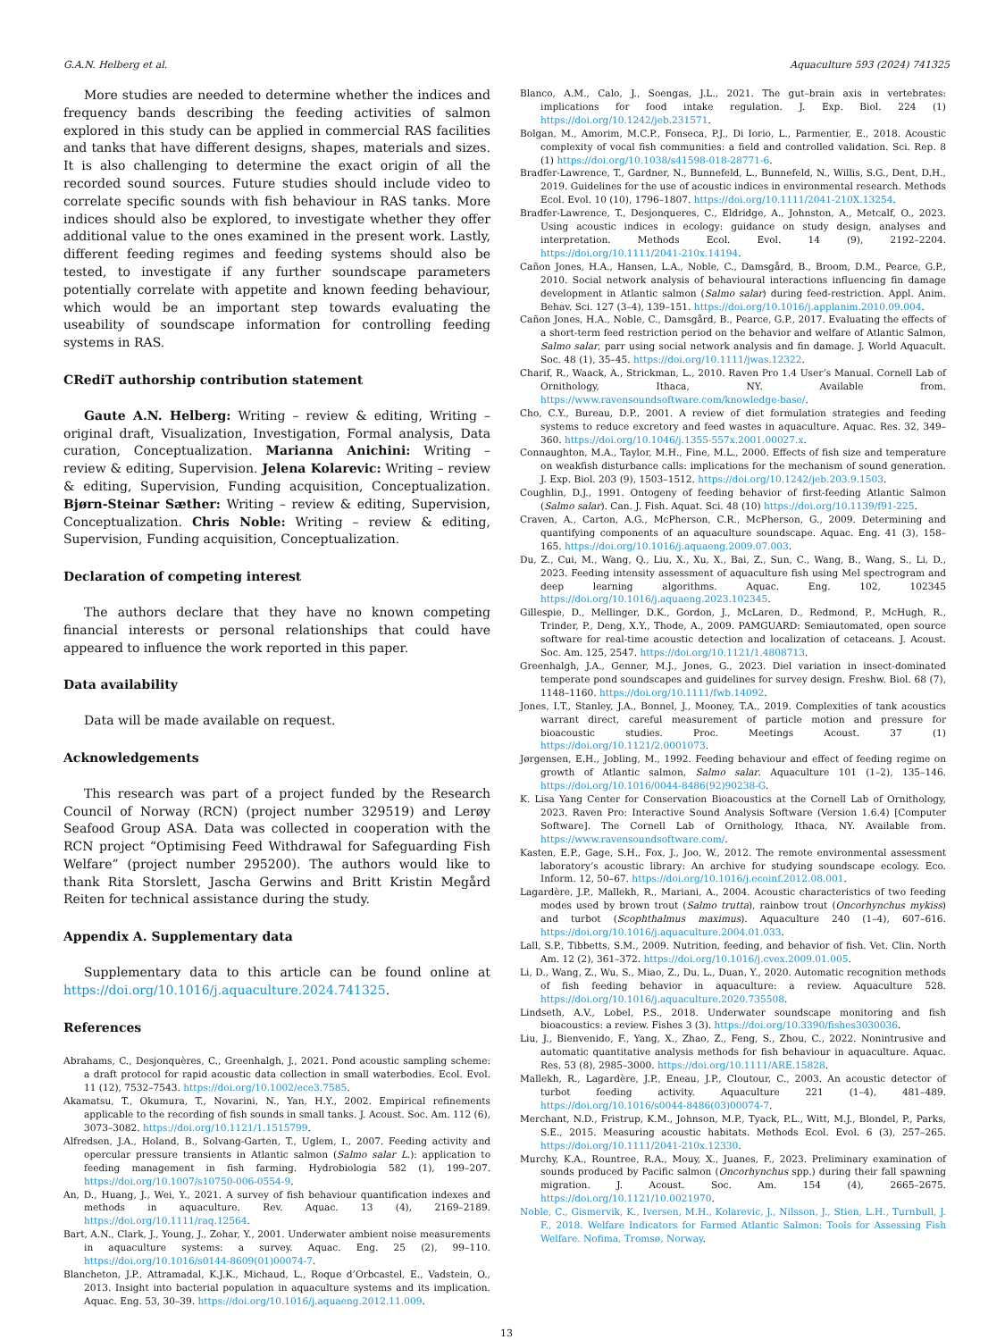G.A.N. Helberg et al. Aquaculture 593 (2024) 741325
More studies are needed to determine whether the indices and frequency bands describing the feeding activities of salmon explored in this study can be applied in commercial RAS facilities and tanks that have different designs, shapes, materials and sizes. It is also challenging to determine the exact origin of all the recorded sound sources. Future studies should include video to correlate specific sounds with fish behaviour in RAS tanks. More indices should also be explored, to investigate whether they offer additional value to the ones examined in the present work. Lastly, different feeding regimes and feeding systems should also be tested, to investigate if any further soundscape parameters potentially correlate with appetite and known feeding behaviour, which would be an important step towards evaluating the useability of soundscape information for controlling feeding systems in RAS.
CRediT authorship contribution statement
Gaute A.N. Helberg: Writing – review & editing, Writing – original draft, Visualization, Investigation, Formal analysis, Data curation, Conceptualization. Marianna Anichini: Writing – review & editing, Supervision. Jelena Kolarevic: Writing – review & editing, Supervision, Funding acquisition, Conceptualization. Bjørn-Steinar Sæther: Writing – review & editing, Supervision, Conceptualization. Chris Noble: Writing – review & editing, Supervision, Funding acquisition, Conceptualization.
Declaration of competing interest
The authors declare that they have no known competing financial interests or personal relationships that could have appeared to influence the work reported in this paper.
Data availability
Data will be made available on request.
Acknowledgements
This research was part of a project funded by the Research Council of Norway (RCN) (project number 329519) and Lerøy Seafood Group ASA. Data was collected in cooperation with the RCN project “Optimising Feed Withdrawal for Safeguarding Fish Welfare” (project number 295200). The authors would like to thank Rita Storslett, Jascha Gerwins and Britt Kristin Megård Reiten for technical assistance during the study.
Appendix A. Supplementary data
Supplementary data to this article can be found online at https://doi.org/10.1016/j.aquaculture.2024.741325.
References
Abrahams, C., Desjonquères, C., Greenhalgh, J., 2021. Pond acoustic sampling scheme: a draft protocol for rapid acoustic data collection in small waterbodies. Ecol. Evol. 11 (12), 7532–7543. https://doi.org/10.1002/ece3.7585.
Akamatsu, T., Okumura, T., Novarini, N., Yan, H.Y., 2002. Empirical refinements applicable to the recording of fish sounds in small tanks. J. Acoust. Soc. Am. 112 (6), 3073–3082. https://doi.org/10.1121/1.1515799.
Alfredsen, J.A., Holand, B., Solvang-Garten, T., Uglem, I., 2007. Feeding activity and opercular pressure transients in Atlantic salmon (Salmo salar L.): application to feeding management in fish farming. Hydrobiologia 582 (1), 199–207. https://doi.org/10.1007/s10750-006-0554-9.
An, D., Huang, J., Wei, Y., 2021. A survey of fish behaviour quantification indexes and methods in aquaculture. Rev. Aquac. 13 (4), 2169–2189. https://doi.org/10.1111/raq.12564.
Bart, A.N., Clark, J., Young, J., Zohar, Y., 2001. Underwater ambient noise measurements in aquaculture systems: a survey. Aquac. Eng. 25 (2), 99–110. https://doi.org/10.1016/s0144-8609(01)00074-7.
Blancheton, J.P., Attramadal, K.J.K., Michaud, L., Roque d’Orbcastel, E., Vadstein, O., 2013. Insight into bacterial population in aquaculture systems and its implication. Aquac. Eng. 53, 30–39. https://doi.org/10.1016/j.aquaeng.2012.11.009.
Blanco, A.M., Calo, J., Soengas, J.L., 2021. The gut–brain axis in vertebrates: implications for food intake regulation. J. Exp. Biol. 224 (1) https://doi.org/10.1242/jeb.231571.
Bolgan, M., Amorim, M.C.P., Fonseca, P.J., Di Iorio, L., Parmentier, E., 2018. Acoustic complexity of vocal fish communities: a field and controlled validation. Sci. Rep. 8 (1) https://doi.org/10.1038/s41598-018-28771-6.
Bradfer-Lawrence, T., Gardner, N., Bunnefeld, L., Bunnefeld, N., Willis, S.G., Dent, D.H., 2019. Guidelines for the use of acoustic indices in environmental research. Methods Ecol. Evol. 10 (10), 1796–1807. https://doi.org/10.1111/2041-210X.13254.
Bradfer-Lawrence, T., Desjonqueres, C., Eldridge, A., Johnston, A., Metcalf, O., 2023. Using acoustic indices in ecology: guidance on study design, analyses and interpretation. Methods Ecol. Evol. 14 (9), 2192–2204. https://doi.org/10.1111/2041-210x.14194.
Cañon Jones, H.A., Hansen, L.A., Noble, C., Damsgård, B., Broom, D.M., Pearce, G.P., 2010. Social network analysis of behavioural interactions influencing fin damage development in Atlantic salmon (Salmo salar) during feed-restriction. Appl. Anim. Behav. Sci. 127 (3–4), 139–151. https://doi.org/10.1016/j.applanim.2010.09.004.
Cañon Jones, H.A., Noble, C., Damsgård, B., Pearce, G.P., 2017. Evaluating the effects of a short-term feed restriction period on the behavior and welfare of Atlantic Salmon, Salmo salar, parr using social network analysis and fin damage. J. World Aquacult. Soc. 48 (1), 35–45. https://doi.org/10.1111/jwas.12322.
Charif, R., Waack, A., Strickman, L., 2010. Raven Pro 1.4 User’s Manual. Cornell Lab of Ornithology, Ithaca, NY. Available from. https://www.ravensoundsoftware.com/knowledge-base/.
Cho, C.Y., Bureau, D.P., 2001. A review of diet formulation strategies and feeding systems to reduce excretory and feed wastes in aquaculture. Aquac. Res. 32, 349–360. https://doi.org/10.1046/j.1355-557x.2001.00027.x.
Connaughton, M.A., Taylor, M.H., Fine, M.L., 2000. Effects of fish size and temperature on weakfish disturbance calls: implications for the mechanism of sound generation. J. Exp. Biol. 203 (9), 1503–1512. https://doi.org/10.1242/jeb.203.9.1503.
Coughlin, D.J., 1991. Ontogeny of feeding behavior of first-feeding Atlantic Salmon (Salmo salar). Can. J. Fish. Aquat. Sci. 48 (10) https://doi.org/10.1139/f91-225.
Craven, A., Carton, A.G., McPherson, C.R., McPherson, G., 2009. Determining and quantifying components of an aquaculture soundscape. Aquac. Eng. 41 (3), 158–165. https://doi.org/10.1016/j.aquaeng.2009.07.003.
Du, Z., Cui, M., Wang, Q., Liu, X., Xu, X., Bai, Z., Sun, C., Wang, B., Wang, S., Li, D., 2023. Feeding intensity assessment of aquaculture fish using Mel spectrogram and deep learning algorithms. Aquac. Eng. 102, 102345 https://doi.org/10.1016/j.aquaeng.2023.102345.
Gillespie, D., Mellinger, D.K., Gordon, J., McLaren, D., Redmond, P., McHugh, R., Trinder, P., Deng, X.Y., Thode, A., 2009. PAMGUARD: Semiautomated, open source software for real-time acoustic detection and localization of cetaceans. J. Acoust. Soc. Am. 125, 2547. https://doi.org/10.1121/1.4808713.
Greenhalgh, J.A., Genner, M.J., Jones, G., 2023. Diel variation in insect-dominated temperate pond soundscapes and guidelines for survey design. Freshw. Biol. 68 (7), 1148–1160. https://doi.org/10.1111/fwb.14092.
Jones, I.T., Stanley, J.A., Bonnel, J., Mooney, T.A., 2019. Complexities of tank acoustics warrant direct, careful measurement of particle motion and pressure for bioacoustic studies. Proc. Meetings Acoust. 37 (1) https://doi.org/10.1121/2.0001073.
Jørgensen, E.H., Jobling, M., 1992. Feeding behaviour and effect of feeding regime on growth of Atlantic salmon, Salmo salar. Aquaculture 101 (1–2), 135–146. https://doi.org/10.1016/0044-8486(92)90238-G.
K. Lisa Yang Center for Conservation Bioacoustics at the Cornell Lab of Ornithology, 2023. Raven Pro: Interactive Sound Analysis Software (Version 1.6.4) [Computer Software]. The Cornell Lab of Ornithology, Ithaca, NY. Available from. https://www.ravensoundsoftware.com/.
Kasten, E.P., Gage, S.H., Fox, J., Joo, W., 2012. The remote environmental assessment laboratory’s acoustic library: An archive for studying soundscape ecology. Eco. Inform. 12, 50–67. https://doi.org/10.1016/j.ecoinf.2012.08.001.
Lagardère, J.P., Mallekh, R., Mariani, A., 2004. Acoustic characteristics of two feeding modes used by brown trout (Salmo trutta), rainbow trout (Oncorhynchus mykiss) and turbot (Scophthalmus maximus). Aquaculture 240 (1–4), 607–616. https://doi.org/10.1016/j.aquaculture.2004.01.033.
Lall, S.P., Tibbetts, S.M., 2009. Nutrition, feeding, and behavior of fish. Vet. Clin. North Am. 12 (2), 361–372. https://doi.org/10.1016/j.cvex.2009.01.005.
Li, D., Wang, Z., Wu, S., Miao, Z., Du, L., Duan, Y., 2020. Automatic recognition methods of fish feeding behavior in aquaculture: a review. Aquaculture 528. https://doi.org/10.1016/j.aquaculture.2020.735508.
Lindseth, A.V., Lobel, P.S., 2018. Underwater soundscape monitoring and fish bioacoustics: a review. Fishes 3 (3). https://doi.org/10.3390/fishes3030036.
Liu, J., Bienvenido, F., Yang, X., Zhao, Z., Feng, S., Zhou, C., 2022. Nonintrusive and automatic quantitative analysis methods for fish behaviour in aquaculture. Aquac. Res. 53 (8), 2985–3000. https://doi.org/10.1111/ARE.15828.
Mallekh, R., Lagardère, J.P., Eneau, J.P., Cloutour, C., 2003. An acoustic detector of turbot feeding activity. Aquaculture 221 (1–4), 481–489. https://doi.org/10.1016/s0044-8486(03)00074-7.
Merchant, N.D., Fristrup, K.M., Johnson, M.P., Tyack, P.L., Witt, M.J., Blondel, P., Parks, S.E., 2015. Measuring acoustic habitats. Methods Ecol. Evol. 6 (3), 257–265. https://doi.org/10.1111/2041-210x.12330.
Murchy, K.A., Rountree, R.A., Mouy, X., Juanes, F., 2023. Preliminary examination of sounds produced by Pacific salmon (Oncorhynchus spp.) during their fall spawning migration. J. Acoust. Soc. Am. 154 (4), 2665–2675. https://doi.org/10.1121/10.0021970.
Noble, C., Gismervik, K., Iversen, M.H., Kolarevic, J., Nilsson, J., Stien, L.H., Turnbull, J. F., 2018. Welfare Indicators for Farmed Atlantic Salmon: Tools for Assessing Fish Welfare. Nofima, Tromsø, Norway.
13